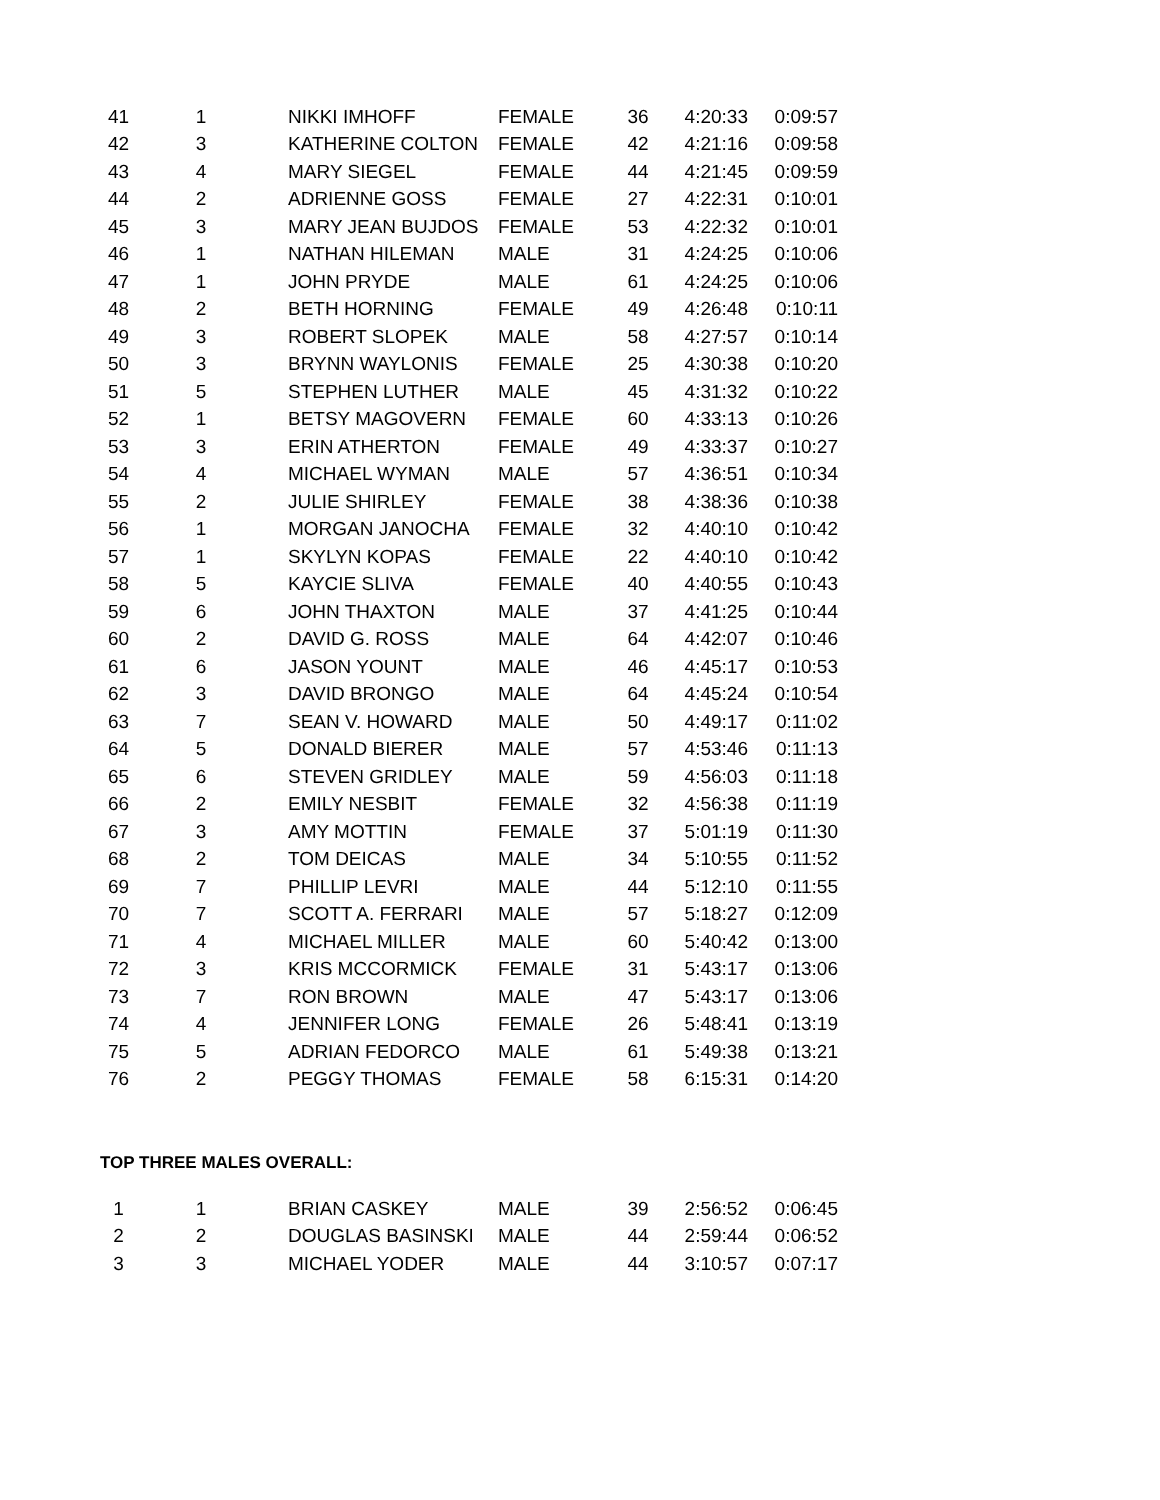| 41 | 1 | NIKKI IMHOFF | FEMALE | 36 | 4:20:33 | 0:09:57 |
| 42 | 3 | KATHERINE COLTON | FEMALE | 42 | 4:21:16 | 0:09:58 |
| 43 | 4 | MARY SIEGEL | FEMALE | 44 | 4:21:45 | 0:09:59 |
| 44 | 2 | ADRIENNE GOSS | FEMALE | 27 | 4:22:31 | 0:10:01 |
| 45 | 3 | MARY JEAN BUJDOS | FEMALE | 53 | 4:22:32 | 0:10:01 |
| 46 | 1 | NATHAN HILEMAN | MALE | 31 | 4:24:25 | 0:10:06 |
| 47 | 1 | JOHN PRYDE | MALE | 61 | 4:24:25 | 0:10:06 |
| 48 | 2 | BETH HORNING | FEMALE | 49 | 4:26:48 | 0:10:11 |
| 49 | 3 | ROBERT SLOPEK | MALE | 58 | 4:27:57 | 0:10:14 |
| 50 | 3 | BRYNN WAYLONIS | FEMALE | 25 | 4:30:38 | 0:10:20 |
| 51 | 5 | STEPHEN LUTHER | MALE | 45 | 4:31:32 | 0:10:22 |
| 52 | 1 | BETSY MAGOVERN | FEMALE | 60 | 4:33:13 | 0:10:26 |
| 53 | 3 | ERIN ATHERTON | FEMALE | 49 | 4:33:37 | 0:10:27 |
| 54 | 4 | MICHAEL WYMAN | MALE | 57 | 4:36:51 | 0:10:34 |
| 55 | 2 | JULIE SHIRLEY | FEMALE | 38 | 4:38:36 | 0:10:38 |
| 56 | 1 | MORGAN JANOCHA | FEMALE | 32 | 4:40:10 | 0:10:42 |
| 57 | 1 | SKYLYN KOPAS | FEMALE | 22 | 4:40:10 | 0:10:42 |
| 58 | 5 | KAYCIE SLIVA | FEMALE | 40 | 4:40:55 | 0:10:43 |
| 59 | 6 | JOHN THAXTON | MALE | 37 | 4:41:25 | 0:10:44 |
| 60 | 2 | DAVID G. ROSS | MALE | 64 | 4:42:07 | 0:10:46 |
| 61 | 6 | JASON YOUNT | MALE | 46 | 4:45:17 | 0:10:53 |
| 62 | 3 | DAVID BRONGO | MALE | 64 | 4:45:24 | 0:10:54 |
| 63 | 7 | SEAN V. HOWARD | MALE | 50 | 4:49:17 | 0:11:02 |
| 64 | 5 | DONALD BIERER | MALE | 57 | 4:53:46 | 0:11:13 |
| 65 | 6 | STEVEN GRIDLEY | MALE | 59 | 4:56:03 | 0:11:18 |
| 66 | 2 | EMILY NESBIT | FEMALE | 32 | 4:56:38 | 0:11:19 |
| 67 | 3 | AMY MOTTIN | FEMALE | 37 | 5:01:19 | 0:11:30 |
| 68 | 2 | TOM DEICAS | MALE | 34 | 5:10:55 | 0:11:52 |
| 69 | 7 | PHILLIP LEVRI | MALE | 44 | 5:12:10 | 0:11:55 |
| 70 | 7 | SCOTT A. FERRARI | MALE | 57 | 5:18:27 | 0:12:09 |
| 71 | 4 | MICHAEL MILLER | MALE | 60 | 5:40:42 | 0:13:00 |
| 72 | 3 | KRIS MCCORMICK | FEMALE | 31 | 5:43:17 | 0:13:06 |
| 73 | 7 | RON BROWN | MALE | 47 | 5:43:17 | 0:13:06 |
| 74 | 4 | JENNIFER LONG | FEMALE | 26 | 5:48:41 | 0:13:19 |
| 75 | 5 | ADRIAN FEDORCO | MALE | 61 | 5:49:38 | 0:13:21 |
| 76 | 2 | PEGGY THOMAS | FEMALE | 58 | 6:15:31 | 0:14:20 |
TOP THREE MALES OVERALL:
| 1 | 1 | BRIAN CASKEY | MALE | 39 | 2:56:52 | 0:06:45 |
| 2 | 2 | DOUGLAS BASINSKI | MALE | 44 | 2:59:44 | 0:06:52 |
| 3 | 3 | MICHAEL YODER | MALE | 44 | 3:10:57 | 0:07:17 |